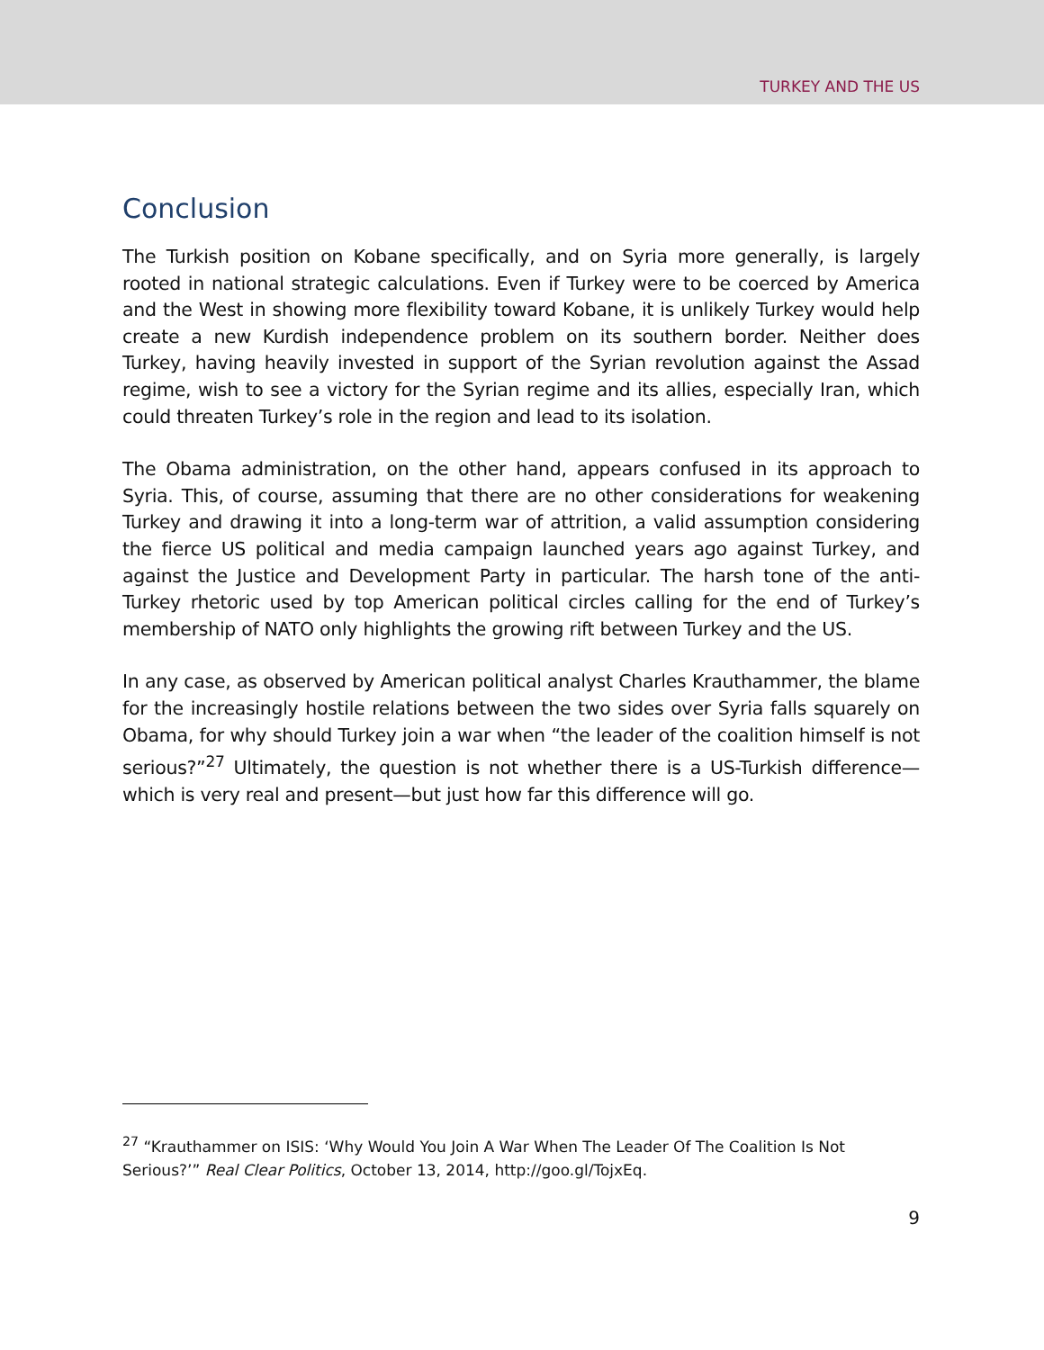TURKEY AND THE US
Conclusion
The Turkish position on Kobane specifically, and on Syria more generally, is largely rooted in national strategic calculations. Even if Turkey were to be coerced by America and the West in showing more flexibility toward Kobane, it is unlikely Turkey would help create a new Kurdish independence problem on its southern border. Neither does Turkey, having heavily invested in support of the Syrian revolution against the Assad regime, wish to see a victory for the Syrian regime and its allies, especially Iran, which could threaten Turkey’s role in the region and lead to its isolation.
The Obama administration, on the other hand, appears confused in its approach to Syria. This, of course, assuming that there are no other considerations for weakening Turkey and drawing it into a long-term war of attrition, a valid assumption considering the fierce US political and media campaign launched years ago against Turkey, and against the Justice and Development Party in particular. The harsh tone of the anti-Turkey rhetoric used by top American political circles calling for the end of Turkey’s membership of NATO only highlights the growing rift between Turkey and the US.
In any case, as observed by American political analyst Charles Krauthammer, the blame for the increasingly hostile relations between the two sides over Syria falls squarely on Obama, for why should Turkey join a war when “the leader of the coalition himself is not serious?”<sup>27</sup> Ultimately, the question is not whether there is a US-Turkish difference—which is very real and present—but just how far this difference will go.
<sup>27</sup> “Krauthammer on ISIS: ‘Why Would You Join A War When The Leader Of The Coalition Is Not Serious?’” Real Clear Politics, October 13, 2014, http://goo.gl/TojxEq.
9